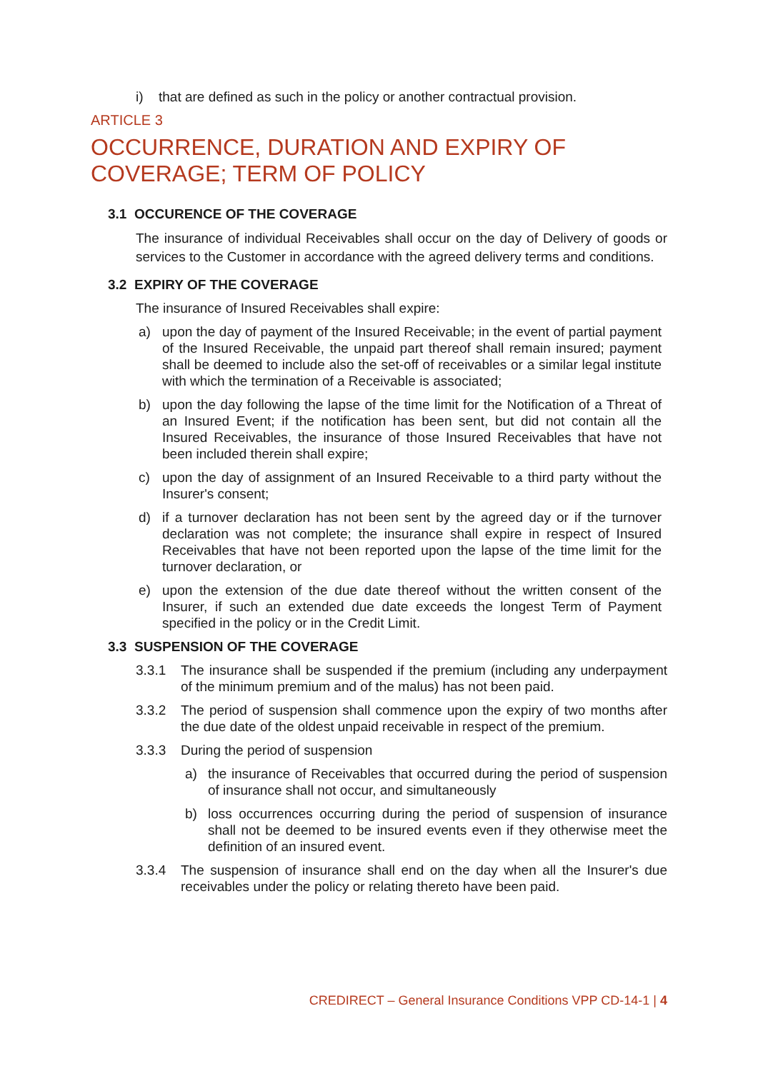i) that are defined as such in the policy or another contractual provision.
ARTICLE 3
OCCURRENCE, DURATION AND EXPIRY OF COVERAGE; TERM OF POLICY
3.1 OCCURENCE OF THE COVERAGE
The insurance of individual Receivables shall occur on the day of Delivery of goods or services to the Customer in accordance with the agreed delivery terms and conditions.
3.2 EXPIRY OF THE COVERAGE
The insurance of Insured Receivables shall expire:
a) upon the day of payment of the Insured Receivable; in the event of partial payment of the Insured Receivable, the unpaid part thereof shall remain insured; payment shall be deemed to include also the set-off of receivables or a similar legal institute with which the termination of a Receivable is associated;
b) upon the day following the lapse of the time limit for the Notification of a Threat of an Insured Event; if the notification has been sent, but did not contain all the Insured Receivables, the insurance of those Insured Receivables that have not been included therein shall expire;
c) upon the day of assignment of an Insured Receivable to a third party without the Insurer's consent;
d) if a turnover declaration has not been sent by the agreed day or if the turnover declaration was not complete; the insurance shall expire in respect of Insured Receivables that have not been reported upon the lapse of the time limit for the turnover declaration, or
e) upon the extension of the due date thereof without the written consent of the Insurer, if such an extended due date exceeds the longest Term of Payment specified in the policy or in the Credit Limit.
3.3 SUSPENSION OF THE COVERAGE
3.3.1 The insurance shall be suspended if the premium (including any underpayment of the minimum premium and of the malus) has not been paid.
3.3.2 The period of suspension shall commence upon the expiry of two months after the due date of the oldest unpaid receivable in respect of the premium.
3.3.3 During the period of suspension
a) the insurance of Receivables that occurred during the period of suspension of insurance shall not occur, and simultaneously
b) loss occurrences occurring during the period of suspension of insurance shall not be deemed to be insured events even if they otherwise meet the definition of an insured event.
3.3.4 The suspension of insurance shall end on the day when all the Insurer's due receivables under the policy or relating thereto have been paid.
CREDIRECT – General Insurance Conditions VPP CD-14-1 | 4